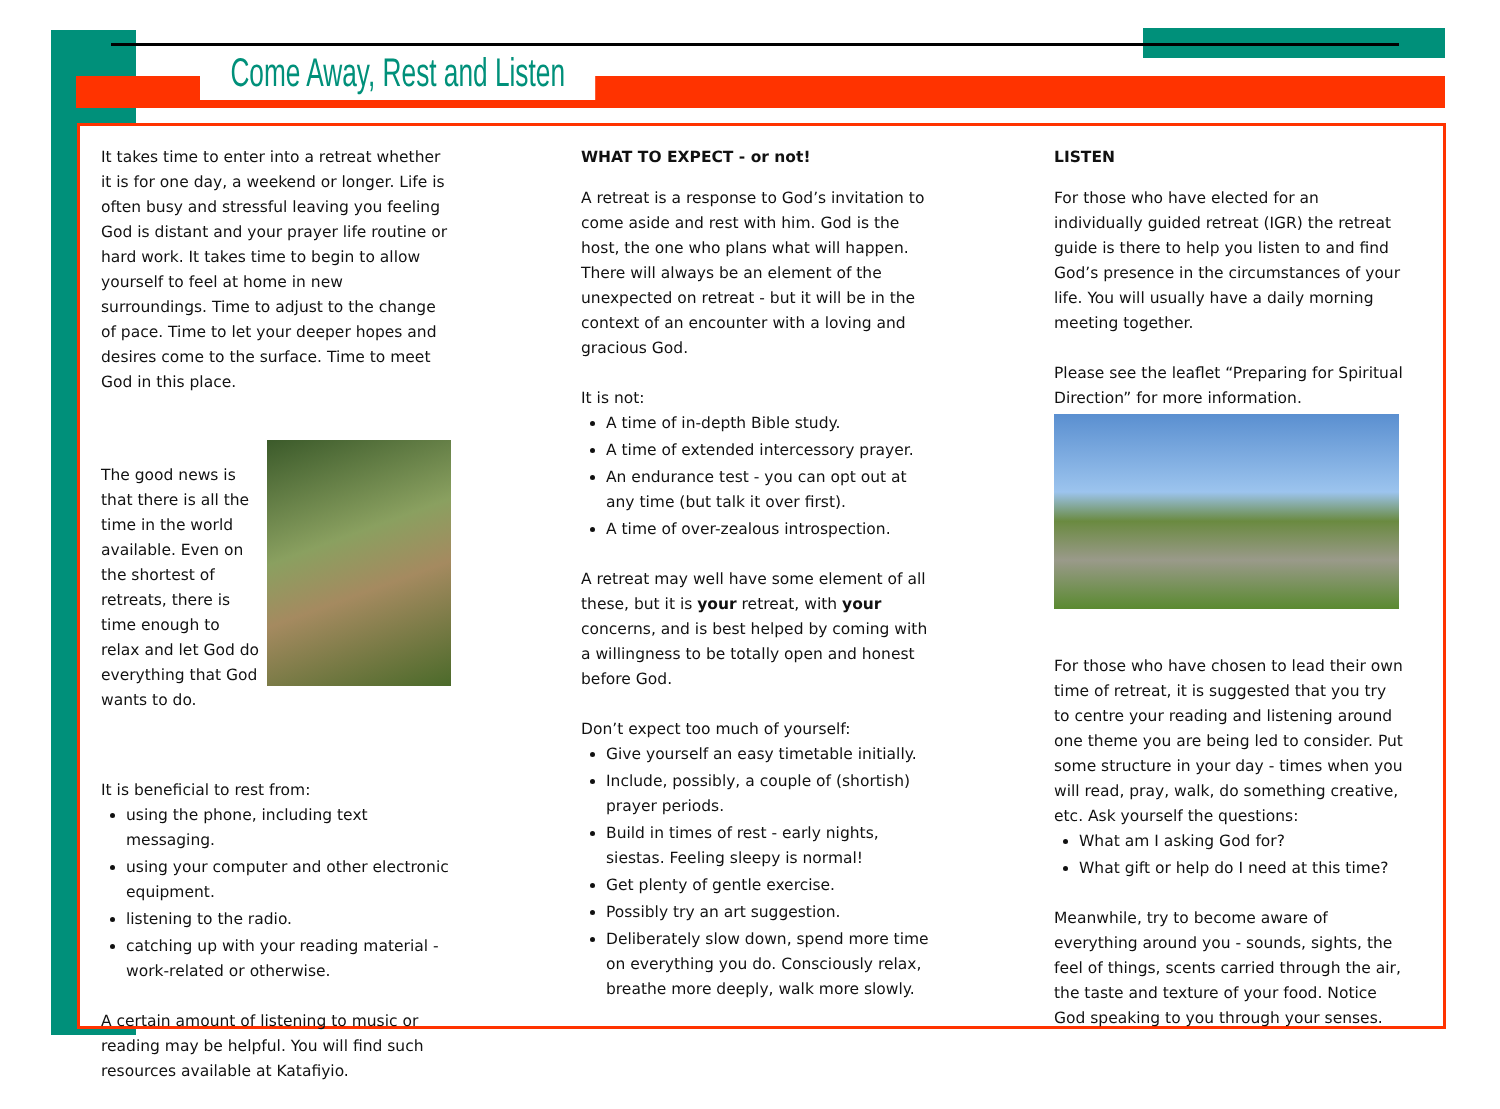Come Away, Rest and Listen
It takes time to enter into a retreat whether it is for one day, a weekend or longer. Life is often busy and stressful leaving you feeling God is distant and your prayer life routine or hard work. It takes time to begin to allow yourself to feel at home in new surroundings. Time to adjust to the change of pace. Time to let your deeper hopes and desires come to the surface. Time to meet God in this place.
The good news is that there is all the time in the world available. Even on the shortest of retreats, there is time enough to relax and let God do everything that God wants to do.
It is beneficial to rest from:
using the phone, including text messaging.
using your computer and other electronic equipment.
listening to the radio.
catching up with your reading material - work-related or otherwise.
A certain amount of listening to music or reading may be helpful. You will find such resources available at Katafiyio.
WHAT TO EXPECT - or not!
A retreat is a response to God’s invitation to come aside and rest with him. God is the host, the one who plans what will happen. There will always be an element of the unexpected on retreat - but it will be in the context of an encounter with a loving and gracious God.
It is not:
A time of in-depth Bible study.
A time of extended intercessory prayer.
An endurance test - you can opt out at any time (but talk it over first).
A time of over-zealous introspection.
A retreat may well have some element of all these, but it is your retreat, with your concerns, and is best helped by coming with a willingness to be totally open and honest before God.
Don’t expect too much of yourself:
Give yourself an easy timetable initially.
Include, possibly, a couple of (shortish) prayer periods.
Build in times of rest - early nights, siestas. Feeling sleepy is normal!
Get plenty of gentle exercise.
Possibly try an art suggestion.
Deliberately slow down, spend more time on everything you do. Consciously relax, breathe more deeply, walk more slowly.
LISTEN
For those who have elected for an individually guided retreat (IGR) the retreat guide is there to help you listen to and find God’s presence in the circumstances of your life. You will usually have a daily morning meeting together.
Please see the leaflet “Preparing for Spiritual Direction” for more information.
For those who have chosen to lead their own time of retreat, it is suggested that you try to centre your reading and listening around one theme you are being led to consider. Put some structure in your day - times when you will read, pray, walk, do something creative, etc. Ask yourself the questions:
What am I asking God for?
What gift or help do I need at this time?
Meanwhile, try to become aware of everything around you - sounds, sights, the feel of things, scents carried through the air, the taste and texture of your food. Notice God speaking to you through your senses.